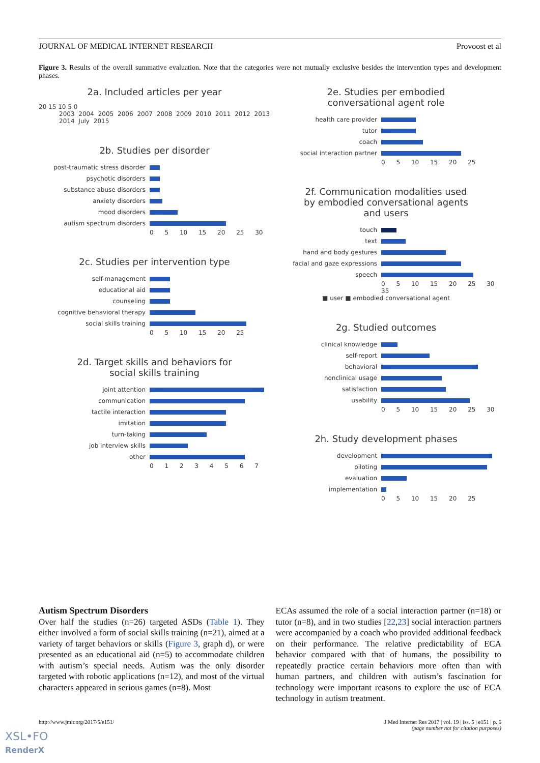JOURNAL OF MEDICAL INTERNET RESEARCH Provoost et al
Figure 3. Results of the overall summative evaluation. Note that the categories were not mutually exclusive besides the intervention types and development phases.
2a. Included articles per year
20 15 10 5 0
2003 2004 2005 2006 2007 2008 2009 2010 2011 2012 2013 2014 July 2015
2b. Studies per disorder
post-traumatic stress disorder
psychotic disorders
substance abuse disorders
anxiety disorders
mood disorders
autism spectrum disorders
0 5 10 15 20 25 30
2c. Studies per intervention type
self-management
educational aid
counseling
cognitive behavioral therapy
social skills training
0 5 10 15 20 25
2d. Target skills and behaviors for
social skills training
joint attention
communication
tactile interaction
imitation
turn-taking
job interview skills
other
0 1 2 3 4 5 6 7
2e. Studies per embodied
conversational agent role
health care provider
tutor
coach
social interaction partner
0 5 10 15 20 25
2f. Communication modalities used
by embodied conversational agents
and users
touch
text
hand and body gestures
facial and gaze expressions
speech
0 5 10 15 20 25 30 35
■ user ■ embodied conversational agent
2g. Studied outcomes
clinical knowledge
self-report
behavioral
nonclinical usage
satisfaction
usability
0 5 10 15 20 25 30
2h. Study development phases
development
piloting
evaluation
implementation
0 5 10 15 20 25
Autism Spectrum Disorders
Over half the studies (n=26) targeted ASDs (Table 1). They either involved a form of social skills training (n=21), aimed at a variety of target behaviors or skills (Figure 3, graph d), or were presented as an educational aid (n=5) to accommodate children with autism’s special needs. Autism was the only disorder targeted with robotic applications (n=12), and most of the virtual characters appeared in serious games (n=8). Most
ECAs assumed the role of a social interaction partner (n=18) or tutor (n=8), and in two studies [22,23] social interaction partners were accompanied by a coach who provided additional feedback on their performance. The relative predictability of ECA behavior compared with that of humans, the possibility to repeatedly practice certain behaviors more often than with human partners, and children with autism’s fascination for technology were important reasons to explore the use of ECA technology in autism treatment.
http://www.jmir.org/2017/5/e151/ J Med Internet Res 2017 | vol. 19 | iss. 5 | e151 | p. 6
(page number not for citation purposes)
XSL•FO
RenderX